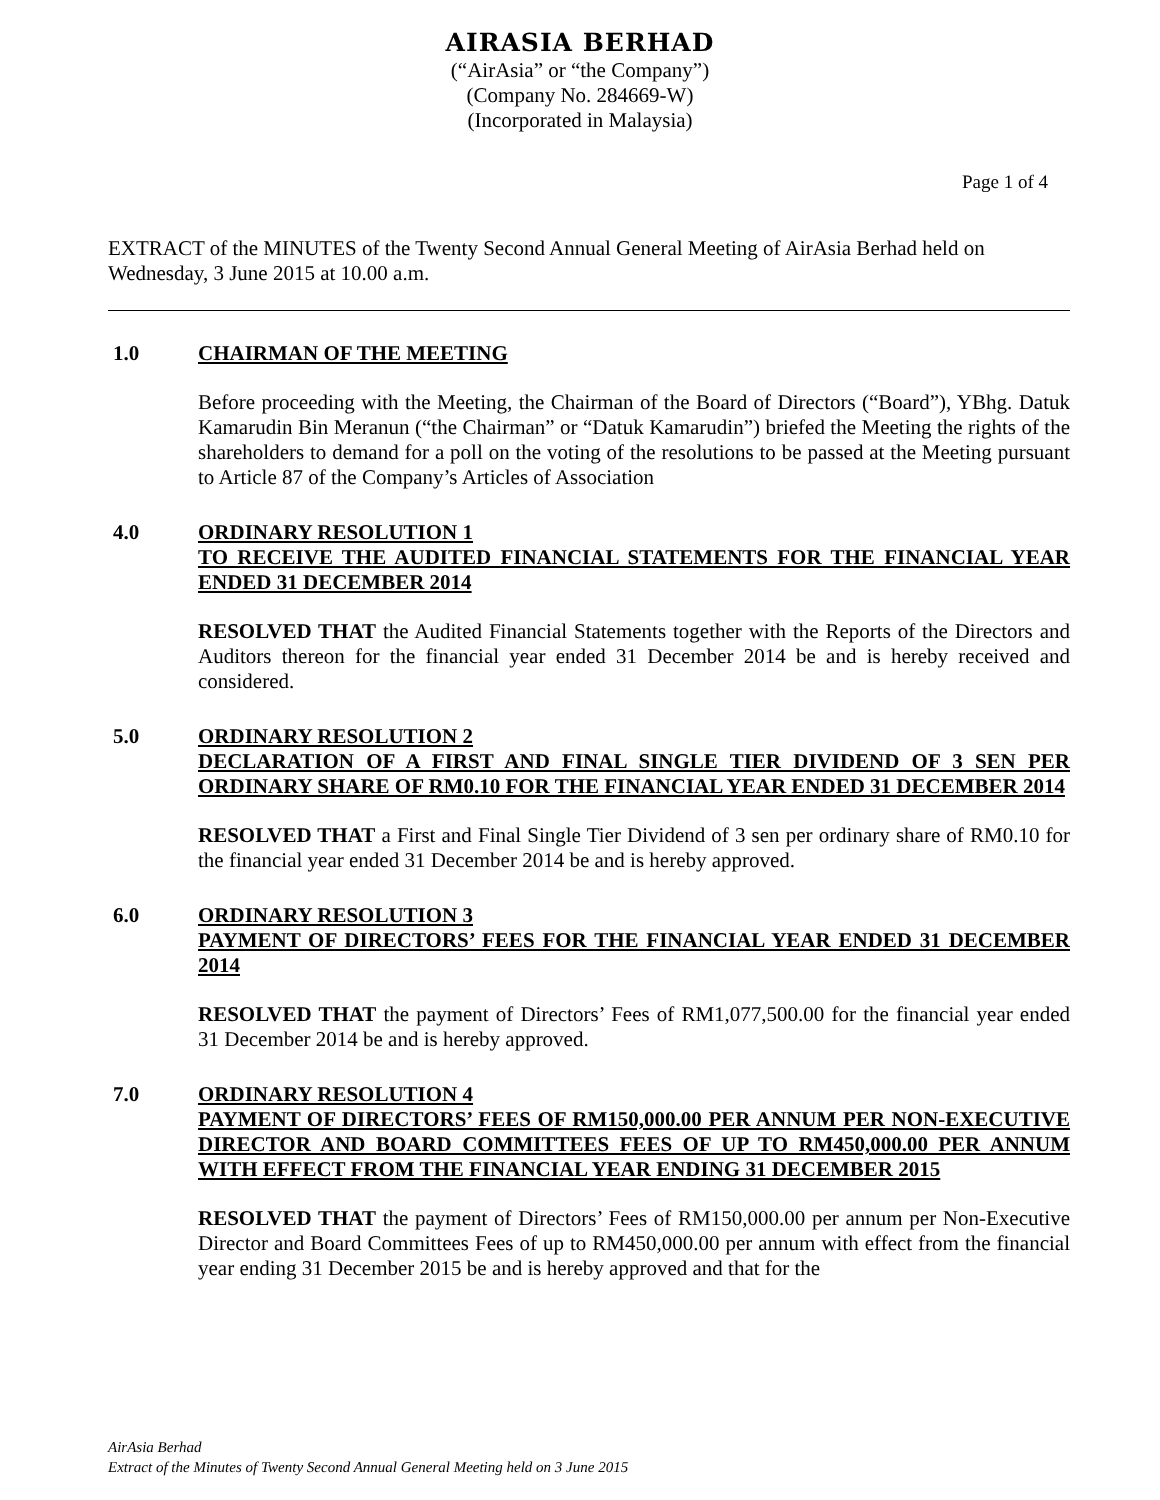AIRASIA BERHAD
(“AirAsia” or “the Company”)
(Company No. 284669-W)
(Incorporated in Malaysia)
Page 1 of 4
EXTRACT of the MINUTES of the Twenty Second Annual General Meeting of AirAsia Berhad held on Wednesday, 3 June 2015 at 10.00 a.m.
1.0 CHAIRMAN OF THE MEETING
Before proceeding with the Meeting, the Chairman of the Board of Directors (“Board”), YBhg. Datuk Kamarudin Bin Meranun (“the Chairman” or “Datuk Kamarudin”) briefed the Meeting the rights of the shareholders to demand for a poll on the voting of the resolutions to be passed at the Meeting pursuant to Article 87 of the Company’s Articles of Association
4.0 ORDINARY RESOLUTION 1
TO RECEIVE THE AUDITED FINANCIAL STATEMENTS FOR THE FINANCIAL YEAR ENDED 31 DECEMBER 2014
RESOLVED THAT the Audited Financial Statements together with the Reports of the Directors and Auditors thereon for the financial year ended 31 December 2014 be and is hereby received and considered.
5.0 ORDINARY RESOLUTION 2
DECLARATION OF A FIRST AND FINAL SINGLE TIER DIVIDEND OF 3 SEN PER ORDINARY SHARE OF RM0.10 FOR THE FINANCIAL YEAR ENDED 31 DECEMBER 2014
RESOLVED THAT a First and Final Single Tier Dividend of 3 sen per ordinary share of RM0.10 for the financial year ended 31 December 2014 be and is hereby approved.
6.0 ORDINARY RESOLUTION 3
PAYMENT OF DIRECTORS’ FEES FOR THE FINANCIAL YEAR ENDED 31 DECEMBER 2014
RESOLVED THAT the payment of Directors’ Fees of RM1,077,500.00 for the financial year ended 31 December 2014 be and is hereby approved.
7.0 ORDINARY RESOLUTION 4
PAYMENT OF DIRECTORS’ FEES OF RM150,000.00 PER ANNUM PER NON-EXECUTIVE DIRECTOR AND BOARD COMMITTEES FEES OF UP TO RM450,000.00 PER ANNUM WITH EFFECT FROM THE FINANCIAL YEAR ENDING 31 DECEMBER 2015
RESOLVED THAT the payment of Directors’ Fees of RM150,000.00 per annum per Non-Executive Director and Board Committees Fees of up to RM450,000.00 per annum with effect from the financial year ending 31 December 2015 be and is hereby approved and that for the
AirAsia Berhad
Extract of the Minutes of Twenty Second Annual General Meeting held on 3 June 2015